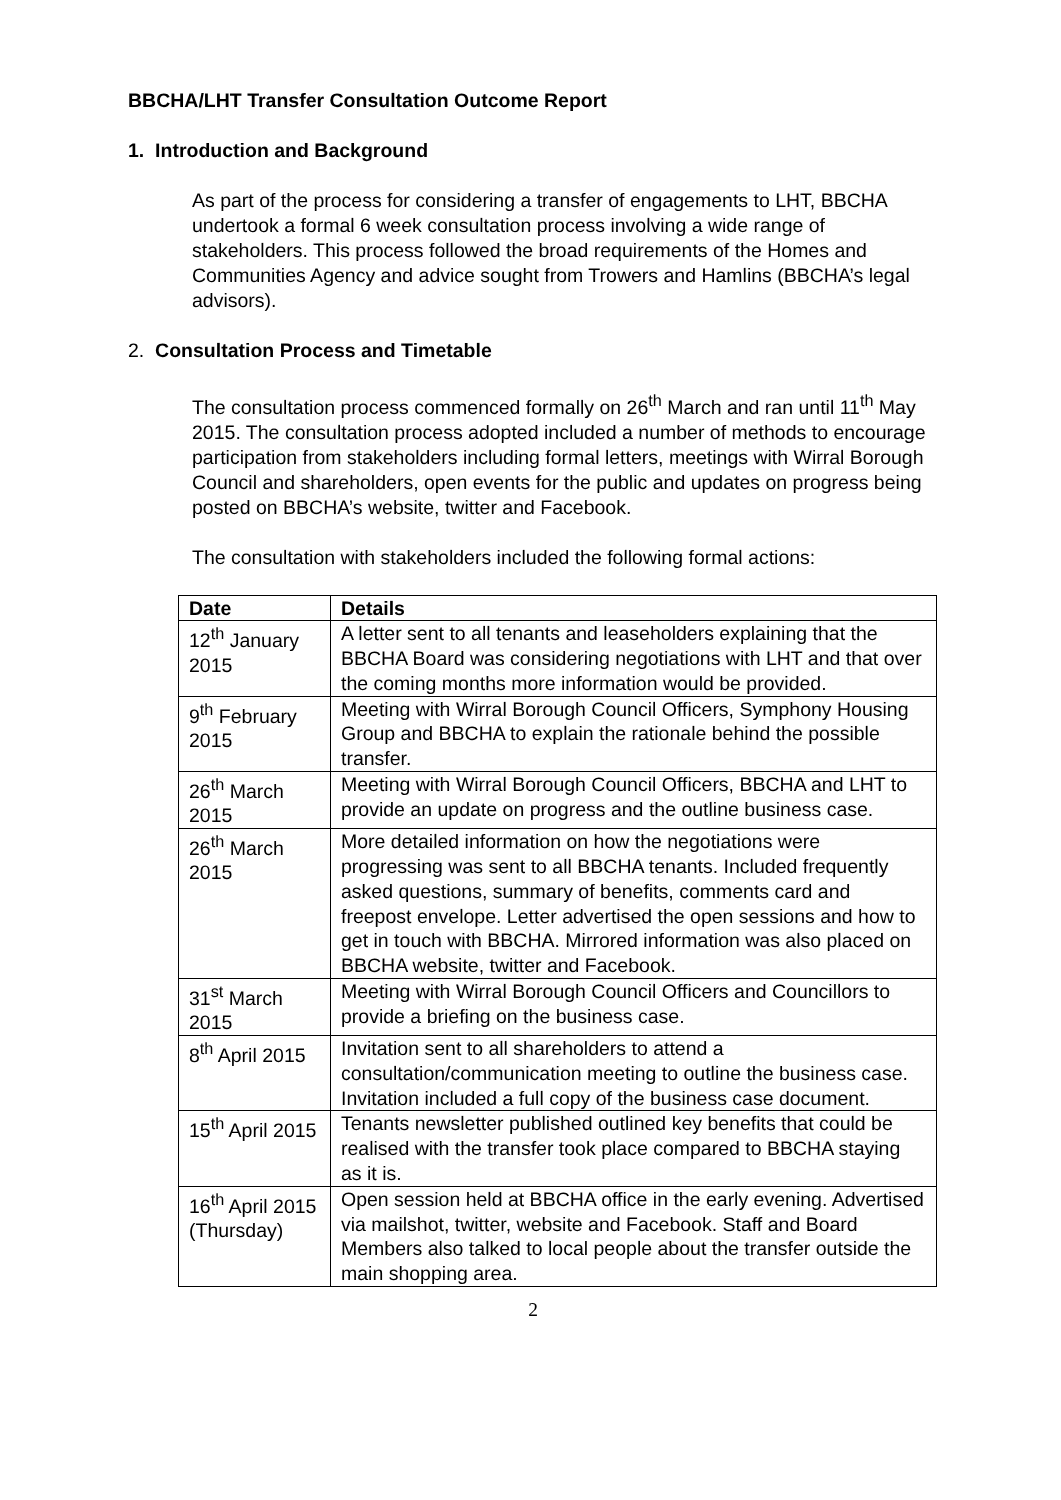BBCHA/LHT Transfer Consultation Outcome Report
1. Introduction and Background
As part of the process for considering a transfer of engagements to LHT, BBCHA undertook a formal 6 week consultation process involving a wide range of stakeholders. This process followed the broad requirements of the Homes and Communities Agency and advice sought from Trowers and Hamlins (BBCHA’s legal advisors).
2. Consultation Process and Timetable
The consultation process commenced formally on 26<sup>th</sup> March and ran until 11<sup>th</sup> May 2015. The consultation process adopted included a number of methods to encourage participation from stakeholders including formal letters, meetings with Wirral Borough Council and shareholders, open events for the public and updates on progress being posted on BBCHA’s website, twitter and Facebook.
The consultation with stakeholders included the following formal actions:
| Date | Details |
| --- | --- |
| 12<sup>th</sup> January 2015 | A letter sent to all tenants and leaseholders explaining that the BBCHA Board was considering negotiations with LHT and that over the coming months more information would be provided. |
| 9<sup>th</sup> February 2015 | Meeting with Wirral Borough Council Officers, Symphony Housing Group and BBCHA to explain the rationale behind the possible transfer. |
| 26<sup>th</sup> March 2015 | Meeting with Wirral Borough Council Officers, BBCHA and LHT to provide an update on progress and the outline business case. |
| 26<sup>th</sup> March 2015 | More detailed information on how the negotiations were progressing was sent to all BBCHA tenants. Included frequently asked questions, summary of benefits, comments card and freepost envelope. Letter advertised the open sessions and how to get in touch with BBCHA. Mirrored information was also placed on BBCHA website, twitter and Facebook. |
| 31<sup>st</sup> March 2015 | Meeting with Wirral Borough Council Officers and Councillors to provide a briefing on the business case. |
| 8<sup>th</sup> April 2015 | Invitation sent to all shareholders to attend a consultation/communication meeting to outline the business case. Invitation included a full copy of the business case document. |
| 15<sup>th</sup> April 2015 | Tenants newsletter published outlined key benefits that could be realised with the transfer took place compared to BBCHA staying as it is. |
| 16<sup>th</sup> April 2015 (Thursday) | Open session held at BBCHA office in the early evening. Advertised via mailshot, twitter, website and Facebook. Staff and Board Members also talked to local people about the transfer outside the main shopping area. |
2